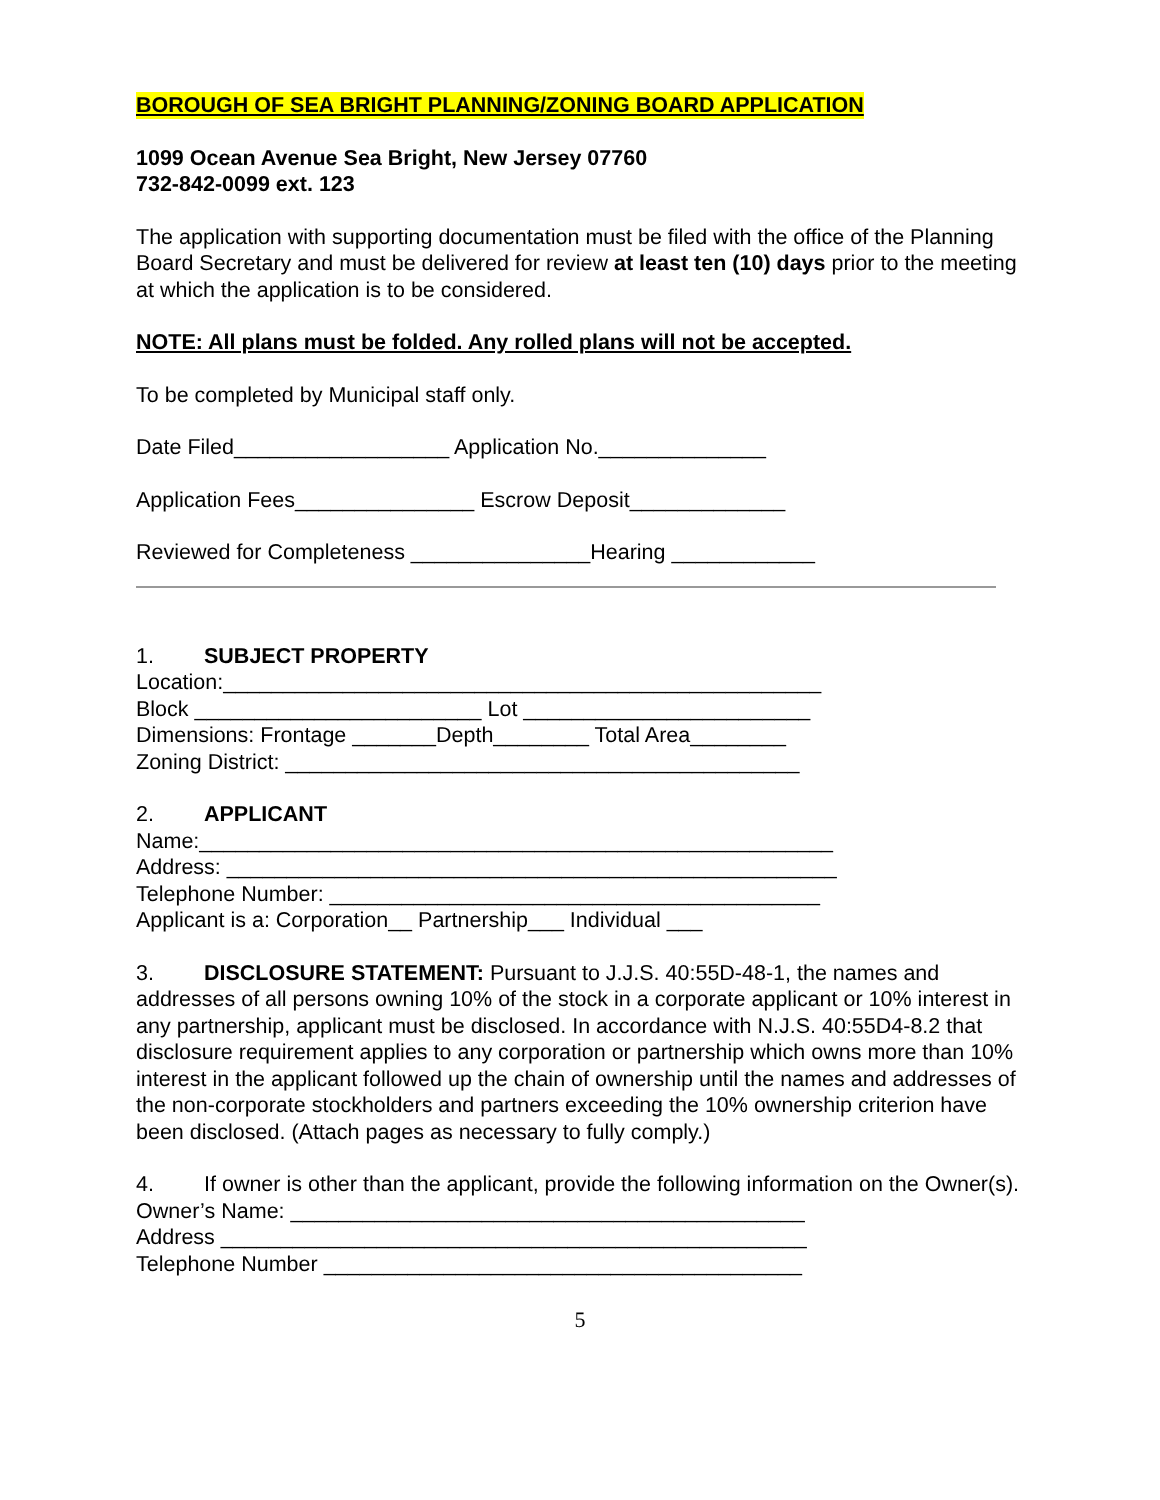BOROUGH OF SEA BRIGHT PLANNING/ZONING BOARD APPLICATION
1099 Ocean Avenue Sea Bright, New Jersey 07760
732-842-0099 ext. 123
The application with supporting documentation must be filed with the office of the Planning Board Secretary and must be delivered for review at least ten (10) days prior to the meeting at which the application is to be considered.
NOTE: All plans must be folded. Any rolled plans will not be accepted.
To be completed by Municipal staff only.
Date Filed__________________ Application No.______________
Application Fees_______________ Escrow Deposit_____________
Reviewed for Completeness _______________Hearing ____________
1. SUBJECT PROPERTY
Location:__________________________________________________
Block ________________________ Lot ________________________
Dimensions: Frontage _______Depth________ Total Area________
Zoning District: ___________________________________________
2. APPLICANT
Name:_____________________________________________________
Address: ___________________________________________________
Telephone Number: _________________________________________
Applicant is a: Corporation__ Partnership___ Individual ___
3. DISCLOSURE STATEMENT: Pursuant to J.J.S. 40:55D-48-1, the names and addresses of all persons owning 10% of the stock in a corporate applicant or 10% interest in any partnership, applicant must be disclosed. In accordance with N.J.S. 40:55D4-8.2 that disclosure requirement applies to any corporation or partnership which owns more than 10% interest in the applicant followed up the chain of ownership until the names and addresses of the non-corporate stockholders and partners exceeding the 10% ownership criterion have been disclosed. (Attach pages as necessary to fully comply.)
4. If owner is other than the applicant, provide the following information on the Owner(s).
Owner’s Name: ___________________________________________
Address _________________________________________________
Telephone Number ________________________________________
5